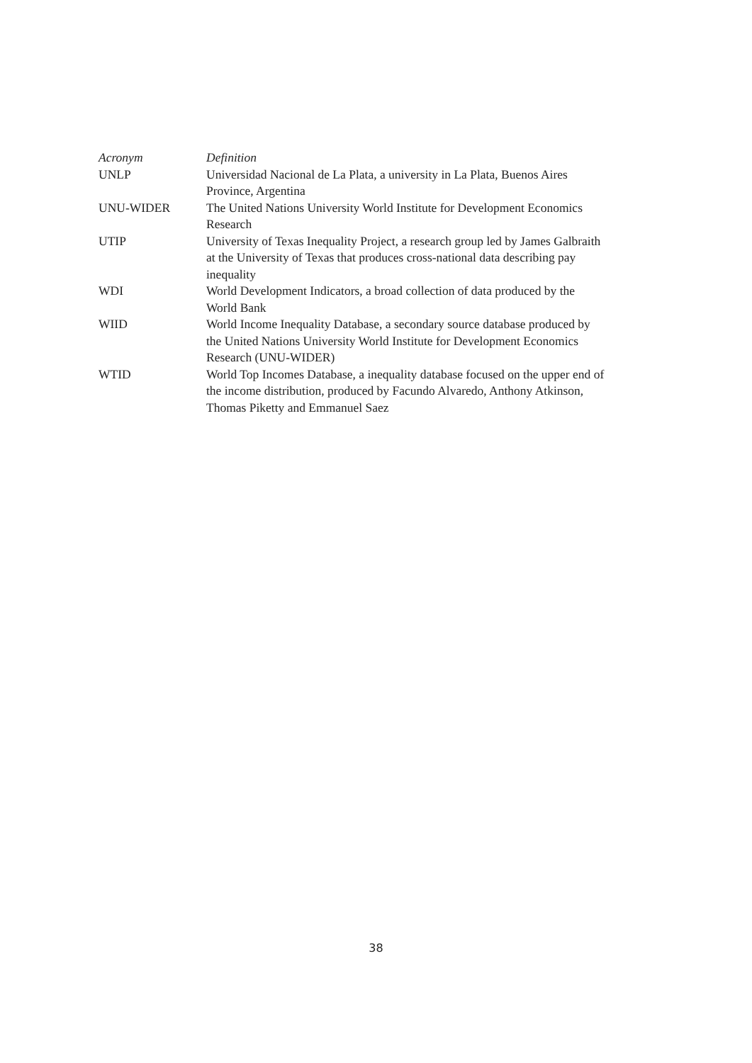| Acronym | Definition |
| --- | --- |
| UNLP | Universidad Nacional de La Plata, a university in La Plata, Buenos Aires Province, Argentina |
| UNU-WIDER | The United Nations University World Institute for Development Economics Research |
| UTIP | University of Texas Inequality Project, a research group led by James Galbraith at the University of Texas that produces cross-national data describing pay inequality |
| WDI | World Development Indicators, a broad collection of data produced by the World Bank |
| WIID | World Income Inequality Database, a secondary source database produced by the United Nations University World Institute for Development Economics Research (UNU-WIDER) |
| WTID | World Top Incomes Database, a inequality database focused on the upper end of the income distribution, produced by Facundo Alvaredo, Anthony Atkinson, Thomas Piketty and Emmanuel Saez |
38